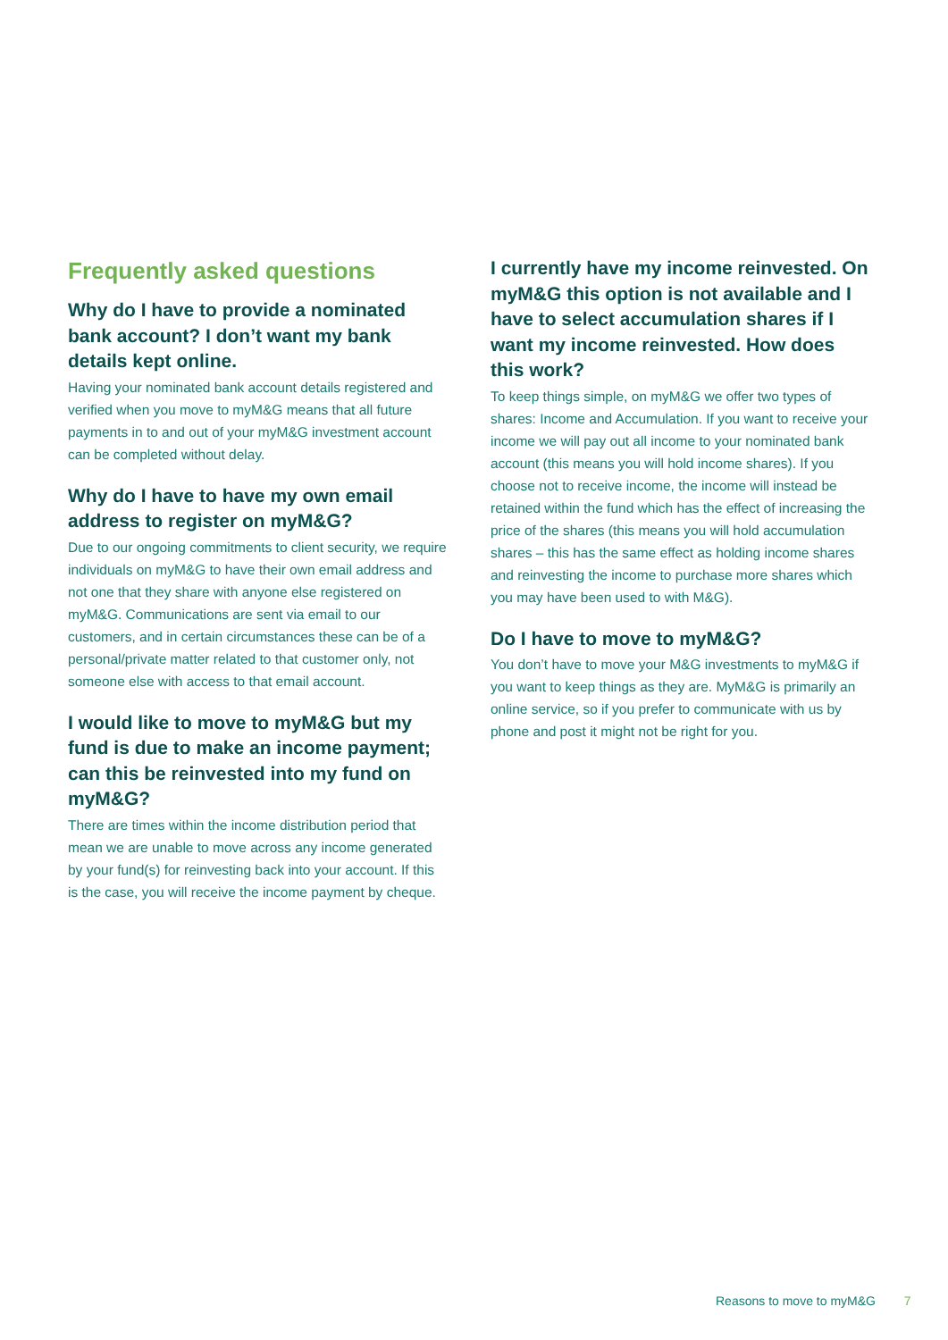Frequently asked questions
Why do I have to provide a nominated bank account? I don’t want my bank details kept online.
Having your nominated bank account details registered and verified when you move to myM&G means that all future payments in to and out of your myM&G investment account can be completed without delay.
Why do I have to have my own email address to register on myM&G?
Due to our ongoing commitments to client security, we require individuals on myM&G to have their own email address and not one that they share with anyone else registered on myM&G. Communications are sent via email to our customers, and in certain circumstances these can be of a personal/private matter related to that customer only, not someone else with access to that email account.
I would like to move to myM&G but my fund is due to make an income payment; can this be reinvested into my fund on myM&G?
There are times within the income distribution period that mean we are unable to move across any income generated by your fund(s) for reinvesting back into your account. If this is the case, you will receive the income payment by cheque.
I currently have my income reinvested. On myM&G this option is not available and I have to select accumulation shares if I want my income reinvested. How does this work?
To keep things simple, on myM&G we offer two types of shares: Income and Accumulation. If you want to receive your income we will pay out all income to your nominated bank account (this means you will hold income shares). If you choose not to receive income, the income will instead be retained within the fund which has the effect of increasing the price of the shares (this means you will hold accumulation shares – this has the same effect as holding income shares and reinvesting the income to purchase more shares which you may have been used to with M&G).
Do I have to move to myM&G?
You don’t have to move your M&G investments to myM&G if you want to keep things as they are. MyM&G is primarily an online service, so if you prefer to communicate with us by phone and post it might not be right for you.
Reasons to move to myM&G 7